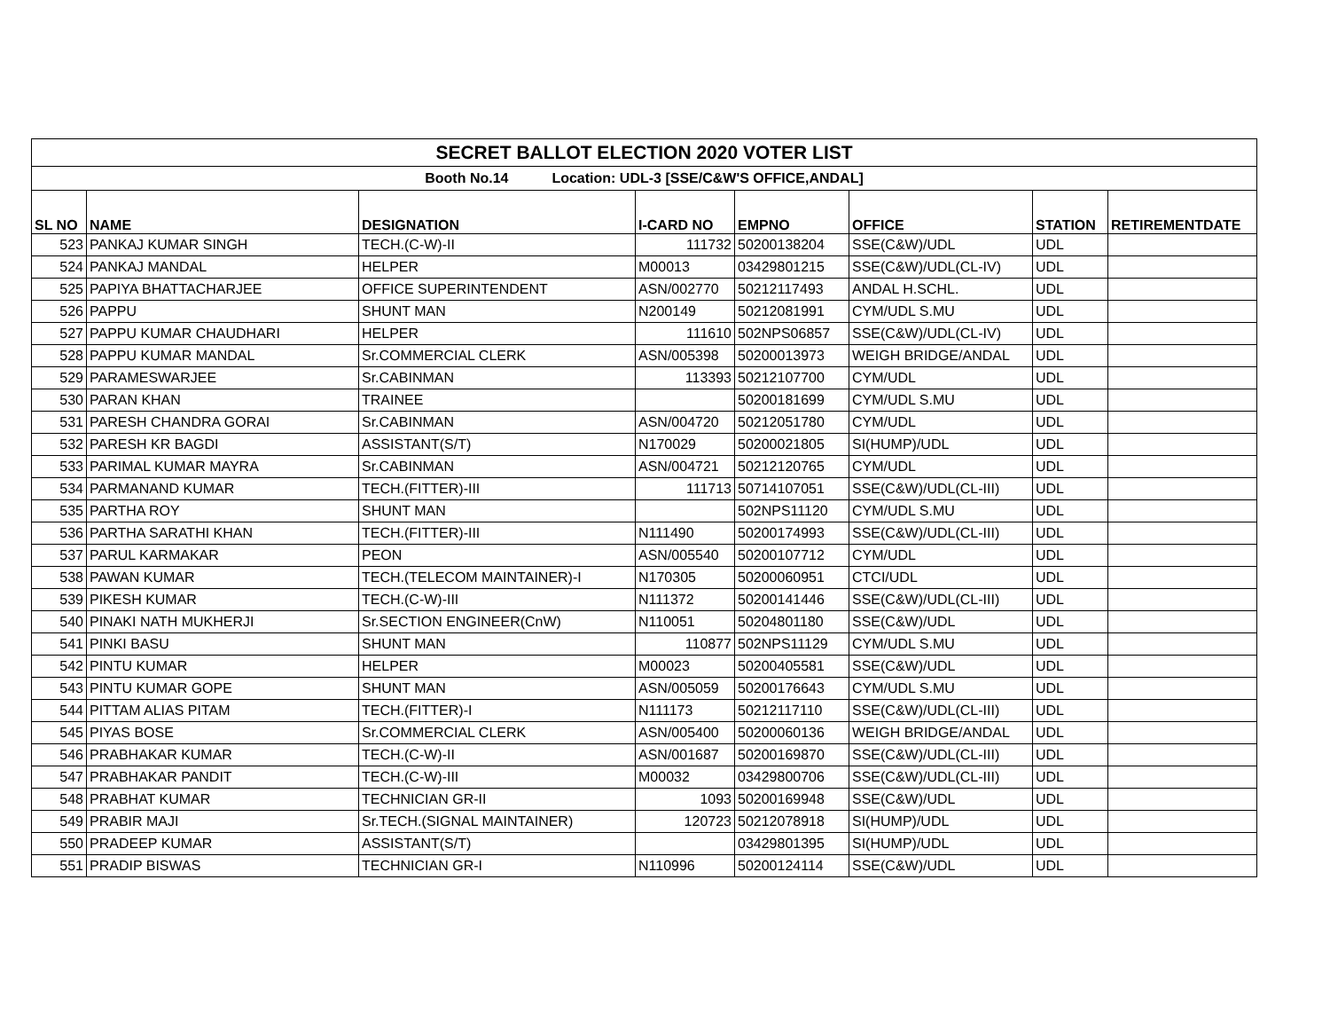| SECRET BALLOT ELECTION 2020 VOTER LIST | | | | | | | |
| Booth No.14 Location: UDL-3 [SSE/C&W'S OFFICE,ANDAL] | | | | | | | |
| SL NO | NAME | DESIGNATION | I-CARD NO | EMPNO | OFFICE | STATION | RETIREMENTDATE |
| 523 | PANKAJ KUMAR SINGH | TECH.(C-W)-II | 111732 | 50200138204 | SSE(C&W)/UDL | UDL | |
| 524 | PANKAJ MANDAL | HELPER | M00013 | 03429801215 | SSE(C&W)/UDL(CL-IV) | UDL | |
| 525 | PAPIYA BHATTACHARJEE | OFFICE SUPERINTENDENT | ASN/002770 | 50212117493 | ANDAL H.SCHL. | UDL | |
| 526 | PAPPU | SHUNT MAN | N200149 | 50212081991 | CYM/UDL S.MU | UDL | |
| 527 | PAPPU KUMAR CHAUDHARI | HELPER | 111610 | 502NPS06857 | SSE(C&W)/UDL(CL-IV) | UDL | |
| 528 | PAPPU KUMAR MANDAL | Sr.COMMERCIAL CLERK | ASN/005398 | 50200013973 | WEIGH BRIDGE/ANDAL | UDL | |
| 529 | PARAMESWARJEE | Sr.CABINMAN | 113393 | 50212107700 | CYM/UDL | UDL | |
| 530 | PARAN KHAN | TRAINEE | | 50200181699 | CYM/UDL S.MU | UDL | |
| 531 | PARESH CHANDRA GORAI | Sr.CABINMAN | ASN/004720 | 50212051780 | CYM/UDL | UDL | |
| 532 | PARESH KR BAGDI | ASSISTANT(S/T) | N170029 | 50200021805 | SI(HUMP)/UDL | UDL | |
| 533 | PARIMAL KUMAR MAYRA | Sr.CABINMAN | ASN/004721 | 50212120765 | CYM/UDL | UDL | |
| 534 | PARMANAND KUMAR | TECH.(FITTER)-III | 111713 | 50714107051 | SSE(C&W)/UDL(CL-III) | UDL | |
| 535 | PARTHA ROY | SHUNT MAN | | 502NPS11120 | CYM/UDL S.MU | UDL | |
| 536 | PARTHA SARATHI KHAN | TECH.(FITTER)-III | N111490 | 50200174993 | SSE(C&W)/UDL(CL-III) | UDL | |
| 537 | PARUL KARMAKAR | PEON | ASN/005540 | 50200107712 | CYM/UDL | UDL | |
| 538 | PAWAN KUMAR | TECH.(TELECOM MAINTAINER)-I | N170305 | 50200060951 | CTCI/UDL | UDL | |
| 539 | PIKESH KUMAR | TECH.(C-W)-III | N111372 | 50200141446 | SSE(C&W)/UDL(CL-III) | UDL | |
| 540 | PINAKI NATH MUKHERJI | Sr.SECTION ENGINEER(CnW) | N110051 | 50204801180 | SSE(C&W)/UDL | UDL | |
| 541 | PINKI BASU | SHUNT MAN | 110877 | 502NPS11129 | CYM/UDL S.MU | UDL | |
| 542 | PINTU KUMAR | HELPER | M00023 | 50200405581 | SSE(C&W)/UDL | UDL | |
| 543 | PINTU KUMAR GOPE | SHUNT MAN | ASN/005059 | 50200176643 | CYM/UDL S.MU | UDL | |
| 544 | PITTAM ALIAS PITAM | TECH.(FITTER)-I | N111173 | 50212117110 | SSE(C&W)/UDL(CL-III) | UDL | |
| 545 | PIYAS BOSE | Sr.COMMERCIAL CLERK | ASN/005400 | 50200060136 | WEIGH BRIDGE/ANDAL | UDL | |
| 546 | PRABHAKAR KUMAR | TECH.(C-W)-II | ASN/001687 | 50200169870 | SSE(C&W)/UDL(CL-III) | UDL | |
| 547 | PRABHAKAR PANDIT | TECH.(C-W)-III | M00032 | 03429800706 | SSE(C&W)/UDL(CL-III) | UDL | |
| 548 | PRABHAT KUMAR | TECHNICIAN GR-II | 1093 | 50200169948 | SSE(C&W)/UDL | UDL | |
| 549 | PRABIR MAJI | Sr.TECH.(SIGNAL MAINTAINER) | 120723 | 50212078918 | SI(HUMP)/UDL | UDL | |
| 550 | PRADEEP KUMAR | ASSISTANT(S/T) | | 03429801395 | SI(HUMP)/UDL | UDL | |
| 551 | PRADIP BISWAS | TECHNICIAN GR-I | N110996 | 50200124114 | SSE(C&W)/UDL | UDL | |